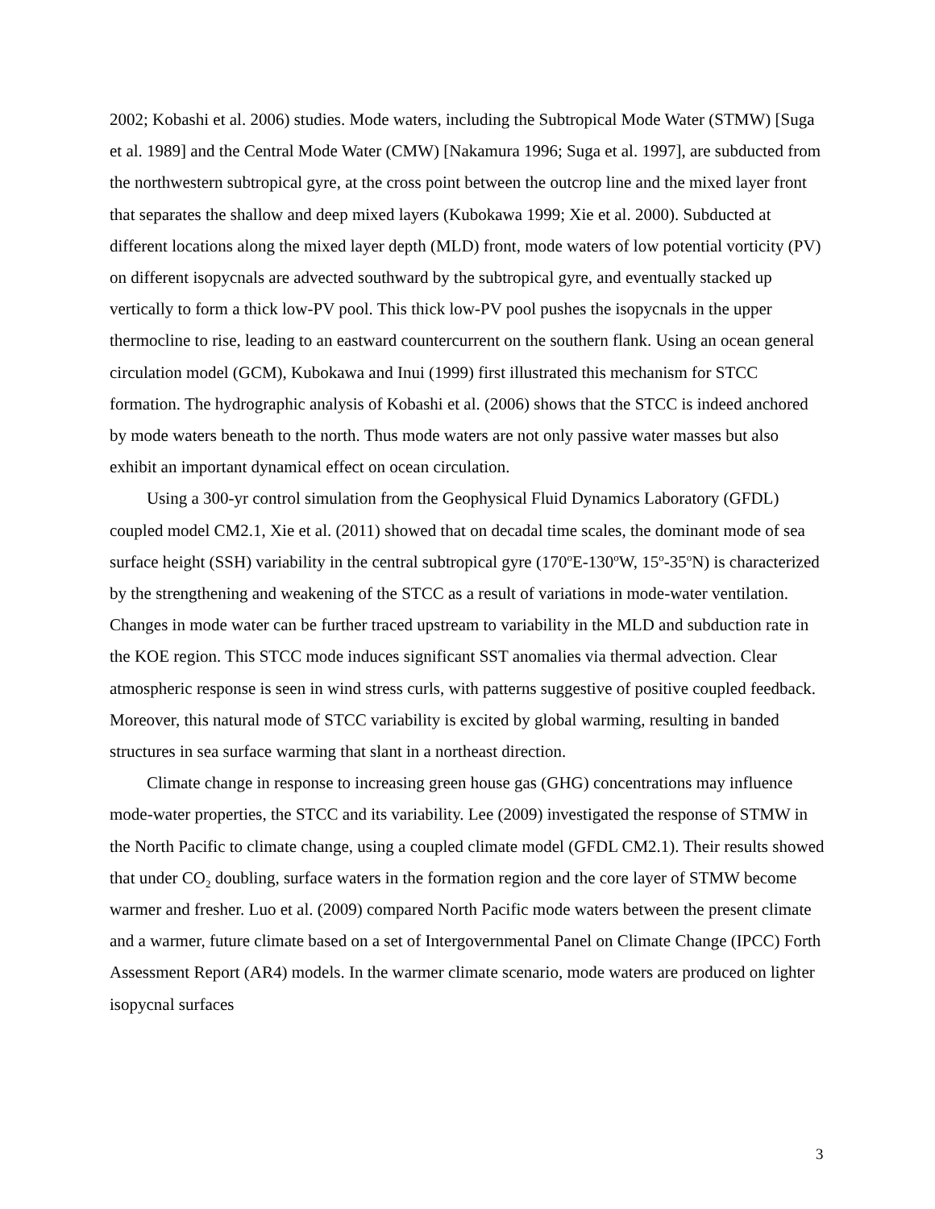2002; Kobashi et al. 2006) studies. Mode waters, including the Subtropical Mode Water (STMW) [Suga et al. 1989] and the Central Mode Water (CMW) [Nakamura 1996; Suga et al. 1997], are subducted from the northwestern subtropical gyre, at the cross point between the outcrop line and the mixed layer front that separates the shallow and deep mixed layers (Kubokawa 1999; Xie et al. 2000). Subducted at different locations along the mixed layer depth (MLD) front, mode waters of low potential vorticity (PV) on different isopycnals are advected southward by the subtropical gyre, and eventually stacked up vertically to form a thick low-PV pool. This thick low-PV pool pushes the isopycnals in the upper thermocline to rise, leading to an eastward countercurrent on the southern flank. Using an ocean general circulation model (GCM), Kubokawa and Inui (1999) first illustrated this mechanism for STCC formation. The hydrographic analysis of Kobashi et al. (2006) shows that the STCC is indeed anchored by mode waters beneath to the north. Thus mode waters are not only passive water masses but also exhibit an important dynamical effect on ocean circulation.
Using a 300-yr control simulation from the Geophysical Fluid Dynamics Laboratory (GFDL) coupled model CM2.1, Xie et al. (2011) showed that on decadal time scales, the dominant mode of sea surface height (SSH) variability in the central subtropical gyre (170<sup>o</sup>E-130<sup>o</sup>W, 15<sup>o</sup>-35<sup>o</sup>N) is characterized by the strengthening and weakening of the STCC as a result of variations in mode-water ventilation. Changes in mode water can be further traced upstream to variability in the MLD and subduction rate in the KOE region. This STCC mode induces significant SST anomalies via thermal advection. Clear atmospheric response is seen in wind stress curls, with patterns suggestive of positive coupled feedback. Moreover, this natural mode of STCC variability is excited by global warming, resulting in banded structures in sea surface warming that slant in a northeast direction.
Climate change in response to increasing green house gas (GHG) concentrations may influence mode-water properties, the STCC and its variability. Lee (2009) investigated the response of STMW in the North Pacific to climate change, using a coupled climate model (GFDL CM2.1). Their results showed that under CO<sub>2</sub> doubling, surface waters in the formation region and the core layer of STMW become warmer and fresher. Luo et al. (2009) compared North Pacific mode waters between the present climate and a warmer, future climate based on a set of Intergovernmental Panel on Climate Change (IPCC) Forth Assessment Report (AR4) models. In the warmer climate scenario, mode waters are produced on lighter isopycnal surfaces
3